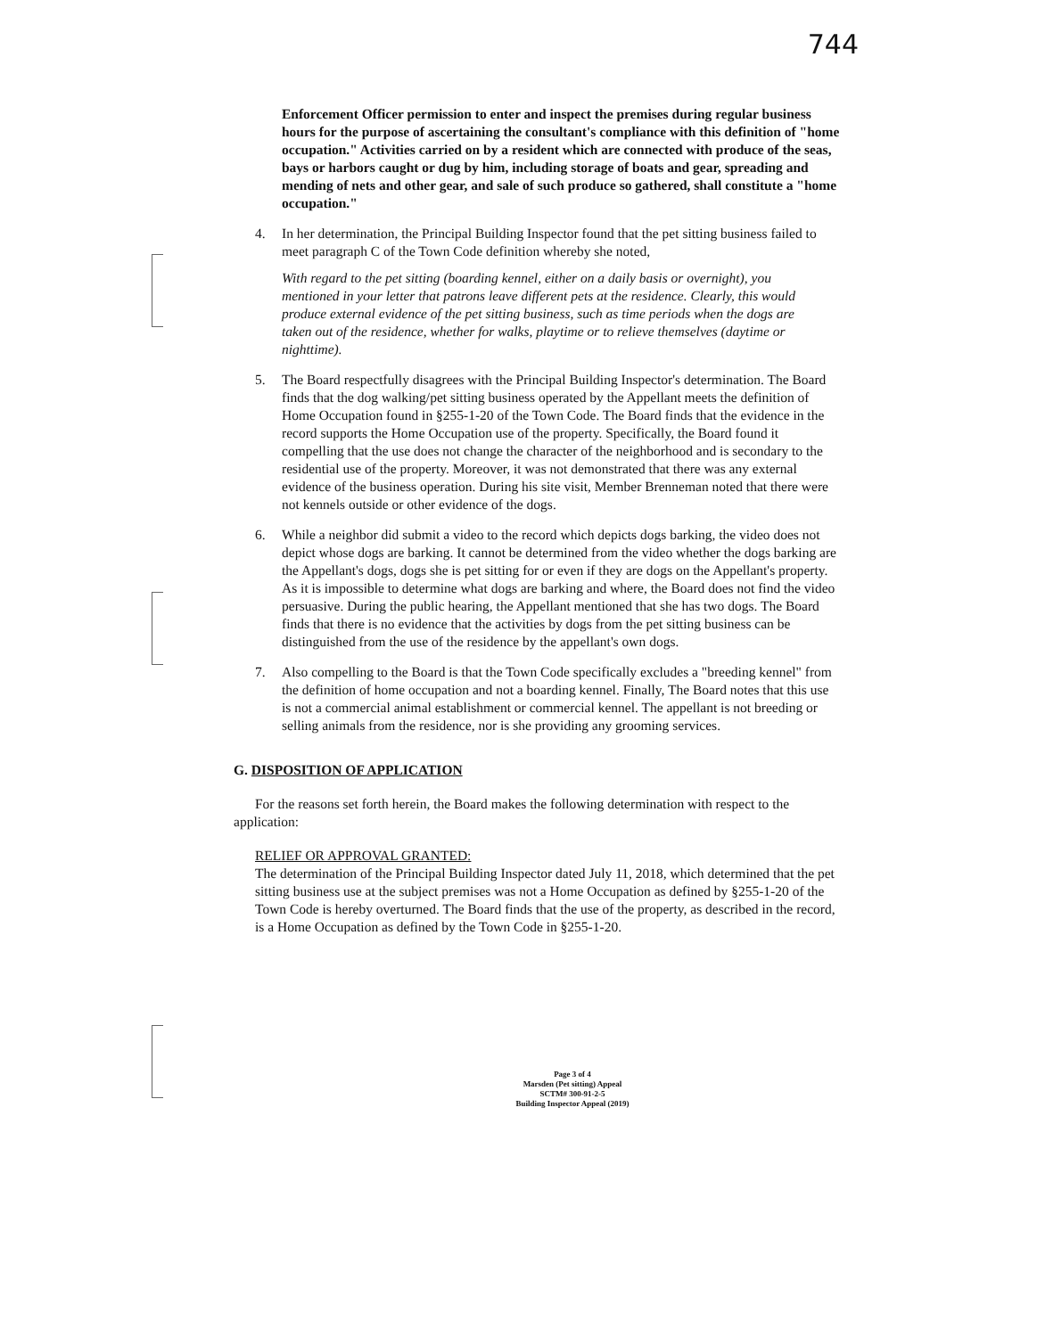744
Enforcement Officer permission to enter and inspect the premises during regular business hours for the purpose of ascertaining the consultant's compliance with this definition of "home occupation." Activities carried on by a resident which are connected with produce of the seas, bays or harbors caught or dug by him, including storage of boats and gear, spreading and mending of nets and other gear, and sale of such produce so gathered, shall constitute a "home occupation."
4. In her determination, the Principal Building Inspector found that the pet sitting business failed to meet paragraph C of the Town Code definition whereby she noted,
With regard to the pet sitting (boarding kennel, either on a daily basis or overnight), you mentioned in your letter that patrons leave different pets at the residence. Clearly, this would produce external evidence of the pet sitting business, such as time periods when the dogs are taken out of the residence, whether for walks, playtime or to relieve themselves (daytime or nighttime).
5. The Board respectfully disagrees with the Principal Building Inspector's determination. The Board finds that the dog walking/pet sitting business operated by the Appellant meets the definition of Home Occupation found in §255-1-20 of the Town Code. The Board finds that the evidence in the record supports the Home Occupation use of the property. Specifically, the Board found it compelling that the use does not change the character of the neighborhood and is secondary to the residential use of the property. Moreover, it was not demonstrated that there was any external evidence of the business operation. During his site visit, Member Brenneman noted that there were not kennels outside or other evidence of the dogs.
6. While a neighbor did submit a video to the record which depicts dogs barking, the video does not depict whose dogs are barking. It cannot be determined from the video whether the dogs barking are the Appellant's dogs, dogs she is pet sitting for or even if they are dogs on the Appellant's property. As it is impossible to determine what dogs are barking and where, the Board does not find the video persuasive. During the public hearing, the Appellant mentioned that she has two dogs. The Board finds that there is no evidence that the activities by dogs from the pet sitting business can be distinguished from the use of the residence by the appellant's own dogs.
7. Also compelling to the Board is that the Town Code specifically excludes a "breeding kennel" from the definition of home occupation and not a boarding kennel. Finally, The Board notes that this use is not a commercial animal establishment or commercial kennel. The appellant is not breeding or selling animals from the residence, nor is she providing any grooming services.
G. DISPOSITION OF APPLICATION
For the reasons set forth herein, the Board makes the following determination with respect to the application:
RELIEF OR APPROVAL GRANTED:
The determination of the Principal Building Inspector dated July 11, 2018, which determined that the pet sitting business use at the subject premises was not a Home Occupation as defined by §255-1-20 of the Town Code is hereby overturned. The Board finds that the use of the property, as described in the record, is a Home Occupation as defined by the Town Code in §255-1-20.
Page 3 of 4
Marsden (Pet sitting) Appeal
SCTM# 300-91-2-5
Building Inspector Appeal (2019)